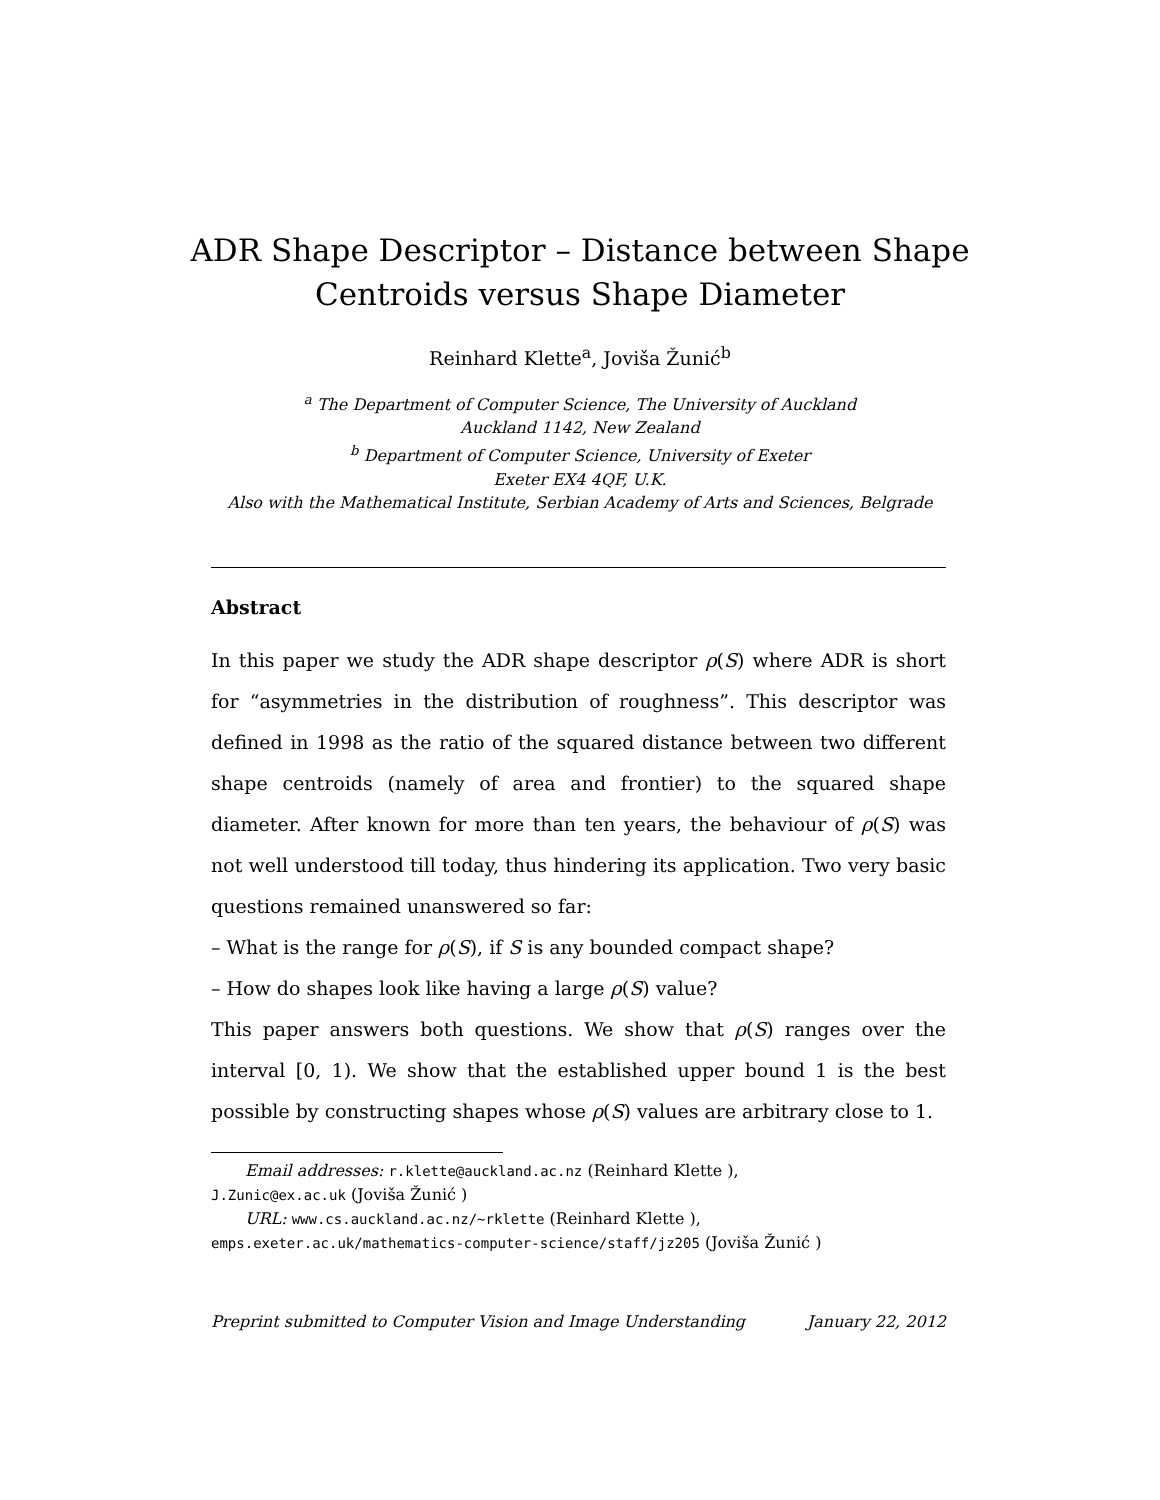ADR Shape Descriptor – Distance between Shape Centroids versus Shape Diameter
Reinhard Klette<sup>a</sup>, Joviša Žunić<sup>b</sup>
<sup>a</sup> The Department of Computer Science, The University of Auckland
Auckland 1142, New Zealand
<sup>b</sup> Department of Computer Science, University of Exeter
Exeter EX4 4QF, U.K.
Also with the Mathematical Institute, Serbian Academy of Arts and Sciences, Belgrade
Abstract
In this paper we study the ADR shape descriptor ρ(S) where ADR is short for “asymmetries in the distribution of roughness”. This descriptor was defined in 1998 as the ratio of the squared distance between two different shape centroids (namely of area and frontier) to the squared shape diameter. After known for more than ten years, the behaviour of ρ(S) was not well understood till today, thus hindering its application. Two very basic questions remained unanswered so far:
– What is the range for ρ(S), if S is any bounded compact shape?
– How do shapes look like having a large ρ(S) value?
This paper answers both questions. We show that ρ(S) ranges over the interval [0, 1). We show that the established upper bound 1 is the best possible by constructing shapes whose ρ(S) values are arbitrary close to 1.
Email addresses: r.klette@auckland.ac.nz (Reinhard Klette ),
J.Zunic@ex.ac.uk (Joviša Žunić )
URL: www.cs.auckland.ac.nz/~rklette (Reinhard Klette ),
emps.exeter.ac.uk/mathematics-computer-science/staff/jz205 (Joviša Žunić )
Preprint submitted to Computer Vision and Image Understanding January 22, 2012